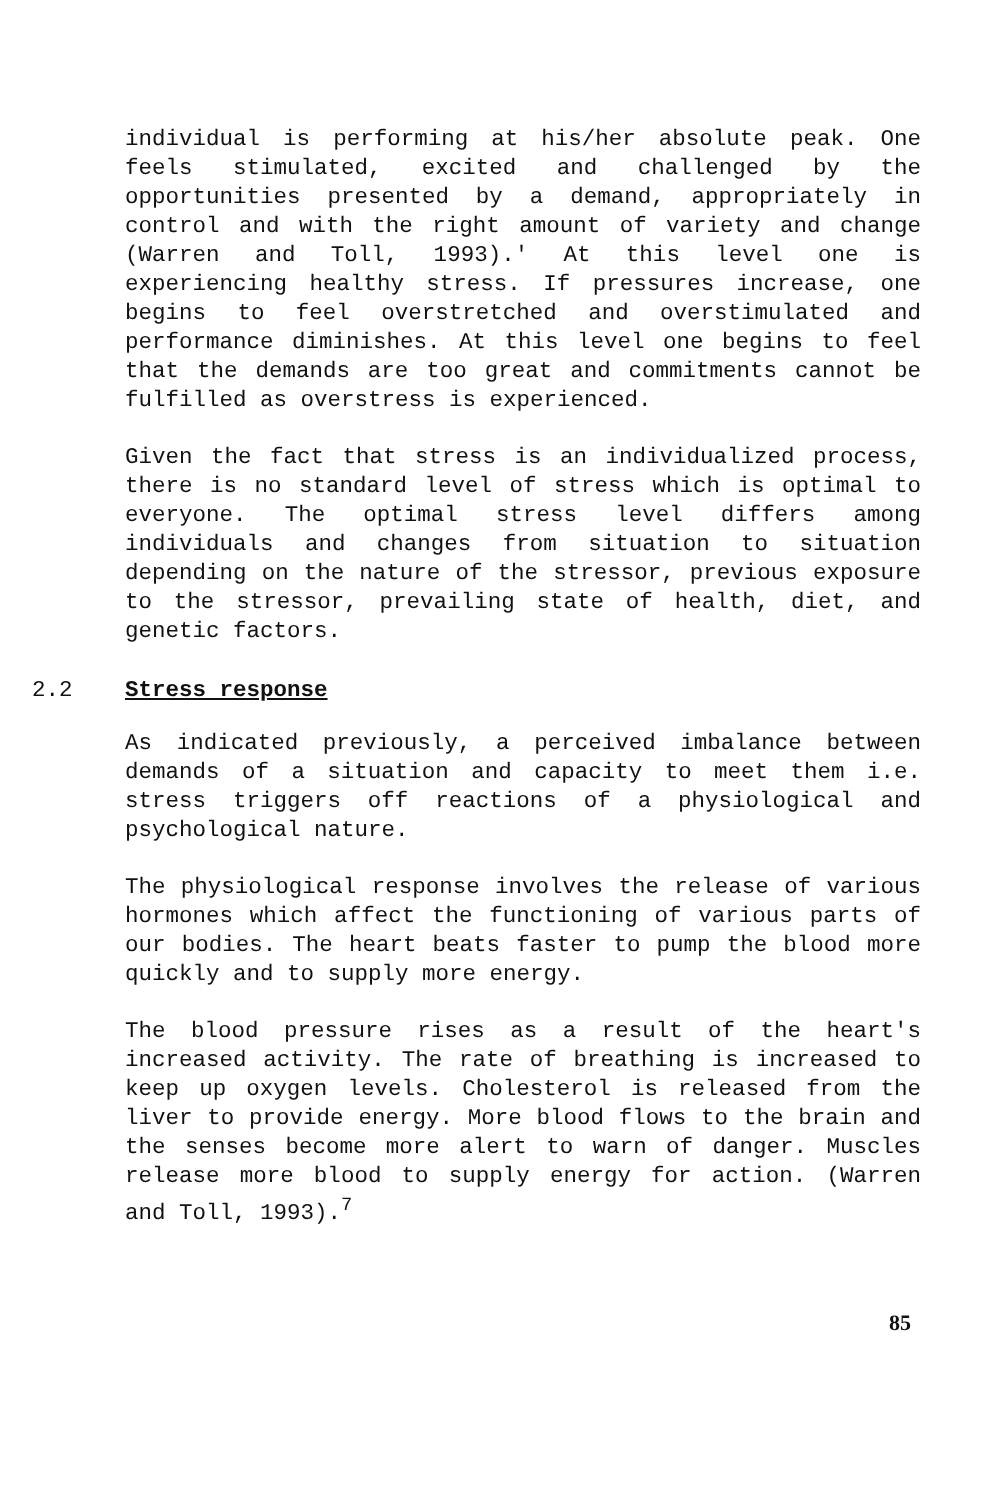individual is performing at his/her absolute peak. One feels stimulated, excited and challenged by the opportunities presented by a demand, appropriately in control and with the right amount of variety and change (Warren and Toll, 1993).' At this level one is experiencing healthy stress. If pressures increase, one begins to feel overstretched and overstimulated and performance diminishes. At this level one begins to feel that the demands are too great and commitments cannot be fulfilled as overstress is experienced.
Given the fact that stress is an individualized process, there is no standard level of stress which is optimal to everyone. The optimal stress level differs among individuals and changes from situation to situation depending on the nature of the stressor, previous exposure to the stressor, prevailing state of health, diet, and genetic factors.
2.2 Stress response
As indicated previously, a perceived imbalance between demands of a situation and capacity to meet them i.e. stress triggers off reactions of a physiological and psychological nature.
The physiological response involves the release of various hormones which affect the functioning of various parts of our bodies. The heart beats faster to pump the blood more quickly and to supply more energy.
The blood pressure rises as a result of the heart's increased activity. The rate of breathing is increased to keep up oxygen levels. Cholesterol is released from the liver to provide energy. More blood flows to the brain and the senses become more alert to warn of danger. Muscles release more blood to supply energy for action. (Warren and Toll, 1993).<sup>7</sup>
85